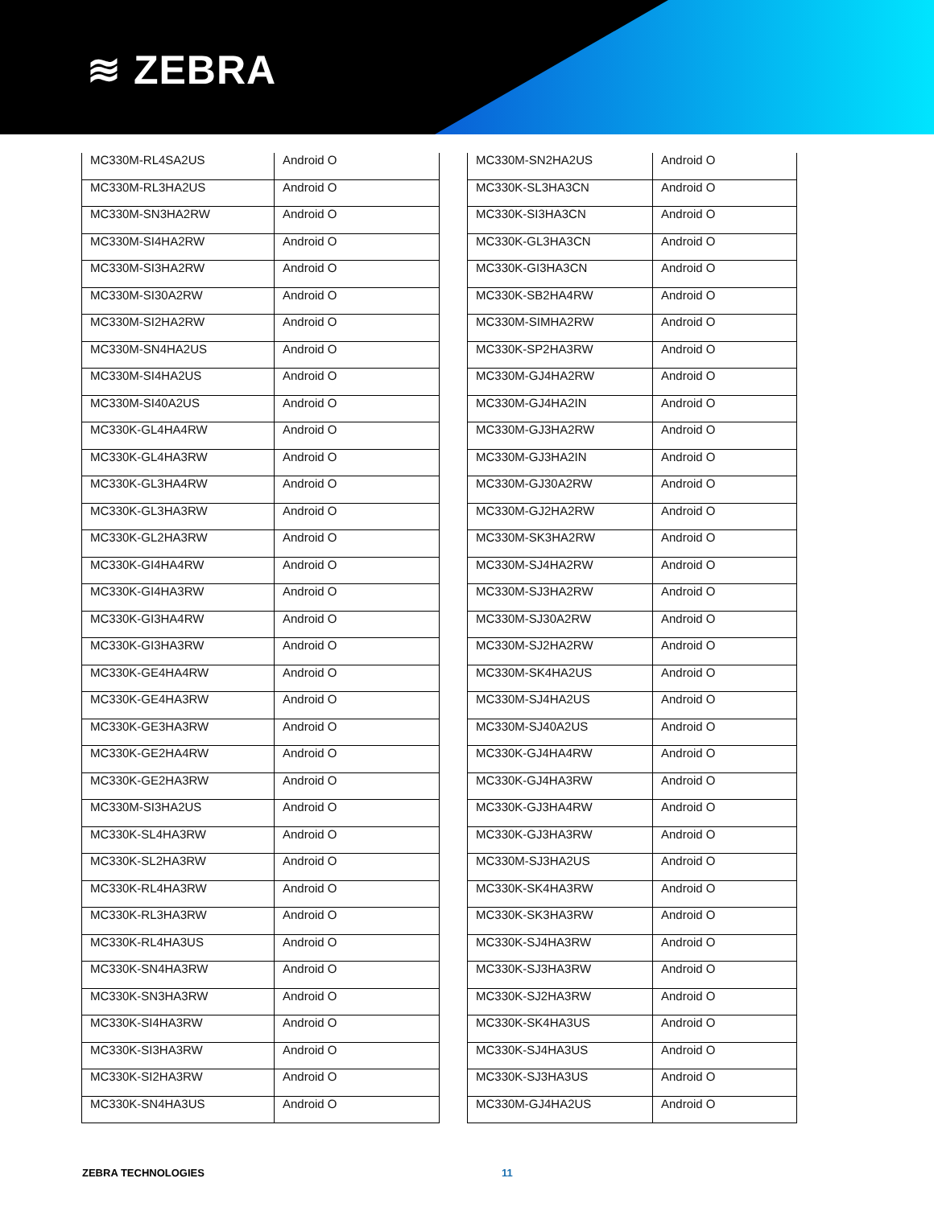≋ ZEBRA
| MC330M-RL4SA2US | Android O |
| MC330M-RL3HA2US | Android O |
| MC330M-SN3HA2RW | Android O |
| MC330M-SI4HA2RW | Android O |
| MC330M-SI3HA2RW | Android O |
| MC330M-SI30A2RW | Android O |
| MC330M-SI2HA2RW | Android O |
| MC330M-SN4HA2US | Android O |
| MC330M-SI4HA2US | Android O |
| MC330M-SI40A2US | Android O |
| MC330K-GL4HA4RW | Android O |
| MC330K-GL4HA3RW | Android O |
| MC330K-GL3HA4RW | Android O |
| MC330K-GL3HA3RW | Android O |
| MC330K-GL2HA3RW | Android O |
| MC330K-GI4HA4RW | Android O |
| MC330K-GI4HA3RW | Android O |
| MC330K-GI3HA4RW | Android O |
| MC330K-GI3HA3RW | Android O |
| MC330K-GE4HA4RW | Android O |
| MC330K-GE4HA3RW | Android O |
| MC330K-GE3HA3RW | Android O |
| MC330K-GE2HA4RW | Android O |
| MC330K-GE2HA3RW | Android O |
| MC330M-SI3HA2US | Android O |
| MC330K-SL4HA3RW | Android O |
| MC330K-SL2HA3RW | Android O |
| MC330K-RL4HA3RW | Android O |
| MC330K-RL3HA3RW | Android O |
| MC330K-RL4HA3US | Android O |
| MC330K-SN4HA3RW | Android O |
| MC330K-SN3HA3RW | Android O |
| MC330K-SI4HA3RW | Android O |
| MC330K-SI3HA3RW | Android O |
| MC330K-SI2HA3RW | Android O |
| MC330K-SN4HA3US | Android O |
| MC330M-SN2HA2US | Android O |
| MC330K-SL3HA3CN | Android O |
| MC330K-SI3HA3CN | Android O |
| MC330K-GL3HA3CN | Android O |
| MC330K-GI3HA3CN | Android O |
| MC330K-SB2HA4RW | Android O |
| MC330M-SIMHA2RW | Android O |
| MC330K-SP2HA3RW | Android O |
| MC330M-GJ4HA2RW | Android O |
| MC330M-GJ4HA2IN | Android O |
| MC330M-GJ3HA2RW | Android O |
| MC330M-GJ3HA2IN | Android O |
| MC330M-GJ30A2RW | Android O |
| MC330M-GJ2HA2RW | Android O |
| MC330M-SK3HA2RW | Android O |
| MC330M-SJ4HA2RW | Android O |
| MC330M-SJ3HA2RW | Android O |
| MC330M-SJ30A2RW | Android O |
| MC330M-SJ2HA2RW | Android O |
| MC330M-SK4HA2US | Android O |
| MC330M-SJ4HA2US | Android O |
| MC330M-SJ40A2US | Android O |
| MC330K-GJ4HA4RW | Android O |
| MC330K-GJ4HA3RW | Android O |
| MC330K-GJ3HA4RW | Android O |
| MC330K-GJ3HA3RW | Android O |
| MC330M-SJ3HA2US | Android O |
| MC330K-SK4HA3RW | Android O |
| MC330K-SK3HA3RW | Android O |
| MC330K-SJ4HA3RW | Android O |
| MC330K-SJ3HA3RW | Android O |
| MC330K-SJ2HA3RW | Android O |
| MC330K-SK4HA3US | Android O |
| MC330K-SJ4HA3US | Android O |
| MC330K-SJ3HA3US | Android O |
| MC330M-GJ4HA2US | Android O |
ZEBRA TECHNOLOGIES 11